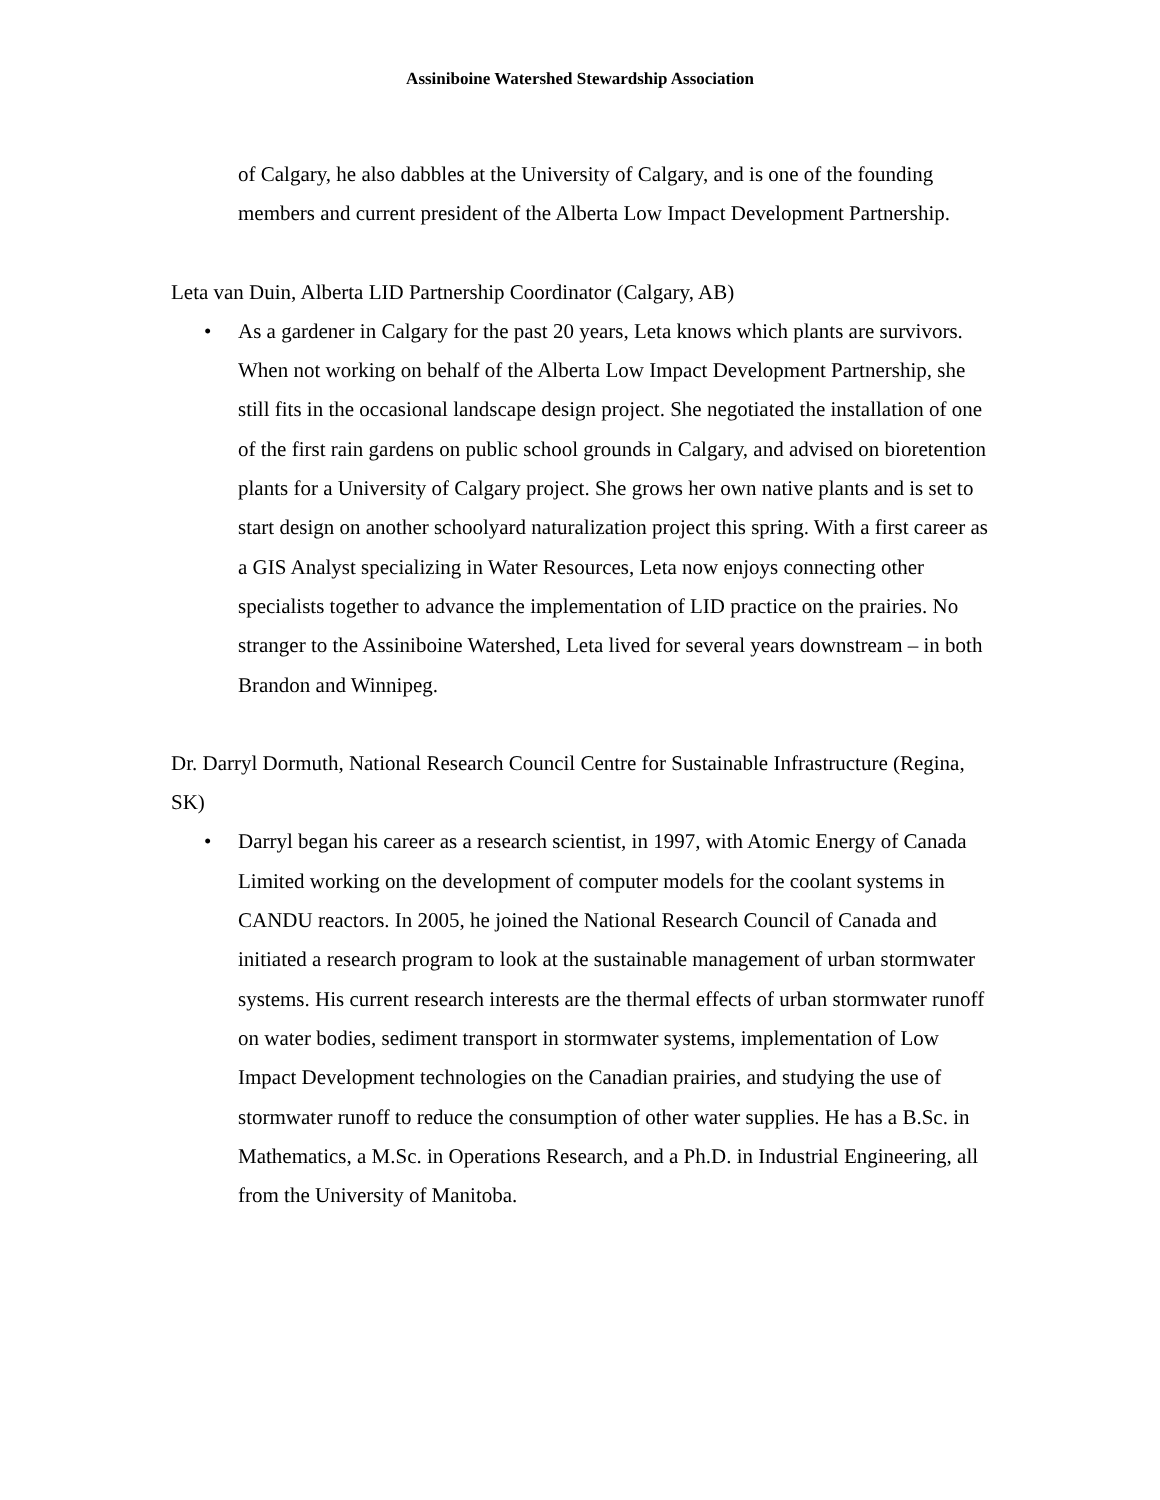Assiniboine Watershed Stewardship Association
of Calgary, he also dabbles at the University of Calgary, and is one of the founding members and current president of the Alberta Low Impact Development Partnership.
Leta van Duin, Alberta LID Partnership Coordinator (Calgary, AB)
• As a gardener in Calgary for the past 20 years, Leta knows which plants are survivors. When not working on behalf of the Alberta Low Impact Development Partnership, she still fits in the occasional landscape design project. She negotiated the installation of one of the first rain gardens on public school grounds in Calgary, and advised on bioretention plants for a University of Calgary project. She grows her own native plants and is set to start design on another schoolyard naturalization project this spring. With a first career as a GIS Analyst specializing in Water Resources, Leta now enjoys connecting other specialists together to advance the implementation of LID practice on the prairies. No stranger to the Assiniboine Watershed, Leta lived for several years downstream – in both Brandon and Winnipeg.
Dr. Darryl Dormuth, National Research Council Centre for Sustainable Infrastructure (Regina, SK)
• Darryl began his career as a research scientist, in 1997, with Atomic Energy of Canada Limited working on the development of computer models for the coolant systems in CANDU reactors. In 2005, he joined the National Research Council of Canada and initiated a research program to look at the sustainable management of urban stormwater systems. His current research interests are the thermal effects of urban stormwater runoff on water bodies, sediment transport in stormwater systems, implementation of Low Impact Development technologies on the Canadian prairies, and studying the use of stormwater runoff to reduce the consumption of other water supplies. He has a B.Sc. in Mathematics, a M.Sc. in Operations Research, and a Ph.D. in Industrial Engineering, all from the University of Manitoba.